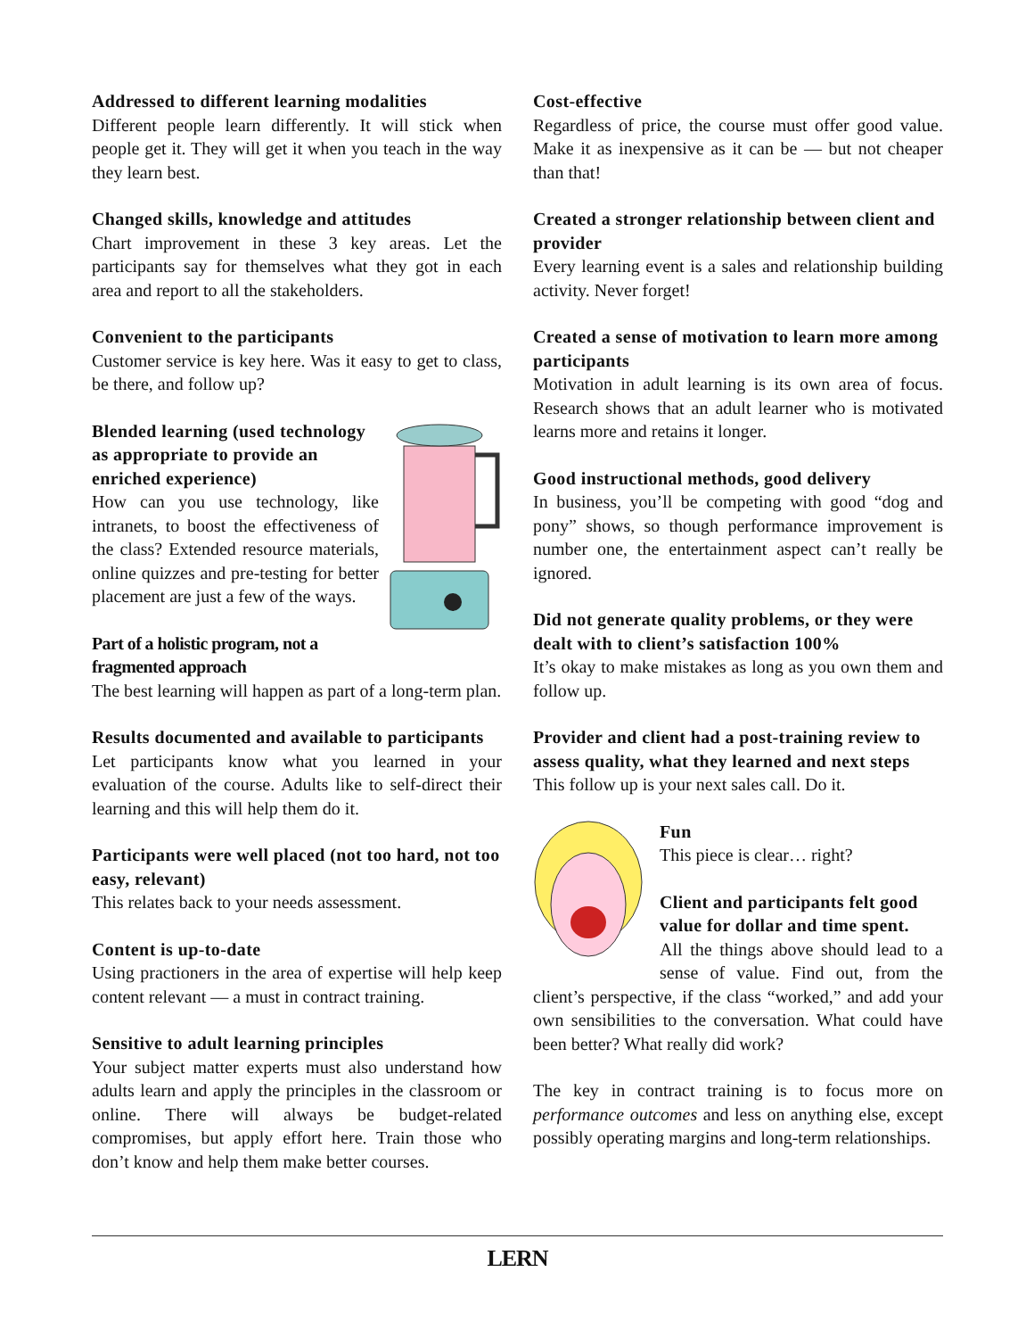Addressed to different learning modalities
Different people learn differently. It will stick when people get it. They will get it when you teach in the way they learn best.
Changed skills, knowledge and attitudes
Chart improvement in these 3 key areas. Let the participants say for themselves what they got in each area and report to all the stakeholders.
Convenient to the participants
Customer service is key here. Was it easy to get to class, be there, and follow up?
Blended learning (used technology as appropriate to provide an enriched experience)
How can you use technology, like intranets, to boost the effectiveness of the class? Extended resource materials, online quizzes and pre-testing for better placement are just a few of the ways.
Part of a holistic program, not a fragmented approach
The best learning will happen as part of a long-term plan.
Results documented and available to participants
Let participants know what you learned in your evaluation of the course. Adults like to self-direct their learning and this will help them do it.
Participants were well placed (not too hard, not too easy, relevant)
This relates back to your needs assessment.
Content is up-to-date
Using practioners in the area of expertise will help keep content relevant — a must in contract training.
Sensitive to adult learning principles
Your subject matter experts must also understand how adults learn and apply the principles in the classroom or online. There will always be budget-related compromises, but apply effort here. Train those who don’t know and help them make better courses.
Cost-effective
Regardless of price, the course must offer good value. Make it as inexpensive as it can be — but not cheaper than that!
Created a stronger relationship between client and provider
Every learning event is a sales and relationship building activity. Never forget!
Created a sense of motivation to learn more among participants
Motivation in adult learning is its own area of focus. Research shows that an adult learner who is motivated learns more and retains it longer.
Good instructional methods, good delivery
In business, you’ll be competing with good “dog and pony” shows, so though performance improvement is number one, the entertainment aspect can’t really be ignored.
Did not generate quality problems, or they were dealt with to client’s satisfaction 100%
It’s okay to make mistakes as long as you own them and follow up.
Provider and client had a post-training review to assess quality, what they learned and next steps
This follow up is your next sales call. Do it.
Fun
This piece is clear… right?
Client and participants felt good value for dollar and time spent.
All the things above should lead to a sense of value. Find out, from the client’s perspective, if the class “worked,” and add your own sensibilities to the conversation. What could have been better? What really did work?
The key in contract training is to focus more on performance outcomes and less on anything else, except possibly operating margins and long-term relationships.
LERN